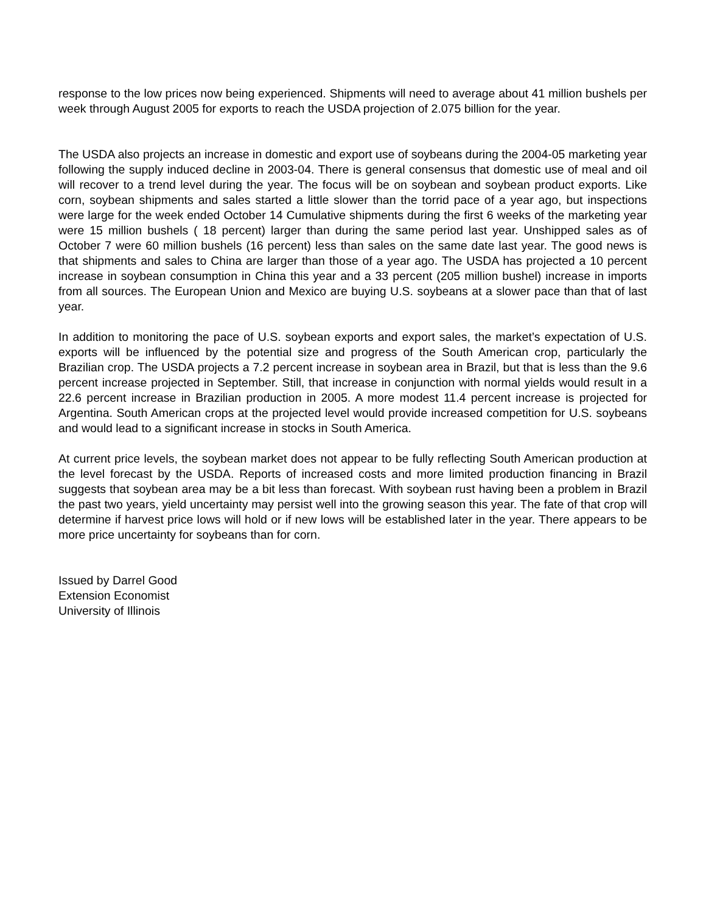response to the low prices now being experienced. Shipments will need to average about 41 million bushels per week through August 2005 for exports to reach the USDA projection of 2.075 billion for the year.
The USDA also projects an increase in domestic and export use of soybeans during the 2004-05 marketing year following the supply induced decline in 2003-04. There is general consensus that domestic use of meal and oil will recover to a trend level during the year. The focus will be on soybean and soybean product exports. Like corn, soybean shipments and sales started a little slower than the torrid pace of a year ago, but inspections were large for the week ended October 14 Cumulative shipments during the first 6 weeks of the marketing year were 15 million bushels ( 18 percent) larger than during the same period last year. Unshipped sales as of October 7 were 60 million bushels (16 percent) less than sales on the same date last year. The good news is that shipments and sales to China are larger than those of a year ago. The USDA has projected a 10 percent increase in soybean consumption in China this year and a 33 percent (205 million bushel) increase in imports from all sources. The European Union and Mexico are buying U.S. soybeans at a slower pace than that of last year.
In addition to monitoring the pace of U.S. soybean exports and export sales, the market’s expectation of U.S. exports will be influenced by the potential size and progress of the South American crop, particularly the Brazilian crop. The USDA projects a 7.2 percent increase in soybean area in Brazil, but that is less than the 9.6 percent increase projected in September. Still, that increase in conjunction with normal yields would result in a 22.6 percent increase in Brazilian production in 2005. A more modest 11.4 percent increase is projected for Argentina. South American crops at the projected level would provide increased competition for U.S. soybeans and would lead to a significant increase in stocks in South America.
At current price levels, the soybean market does not appear to be fully reflecting South American production at the level forecast by the USDA. Reports of increased costs and more limited production financing in Brazil suggests that soybean area may be a bit less than forecast. With soybean rust having been a problem in Brazil the past two years, yield uncertainty may persist well into the growing season this year. The fate of that crop will determine if harvest price lows will hold or if new lows will be established later in the year. There appears to be more price uncertainty for soybeans than for corn.
Issued by Darrel Good
Extension Economist
University of Illinois